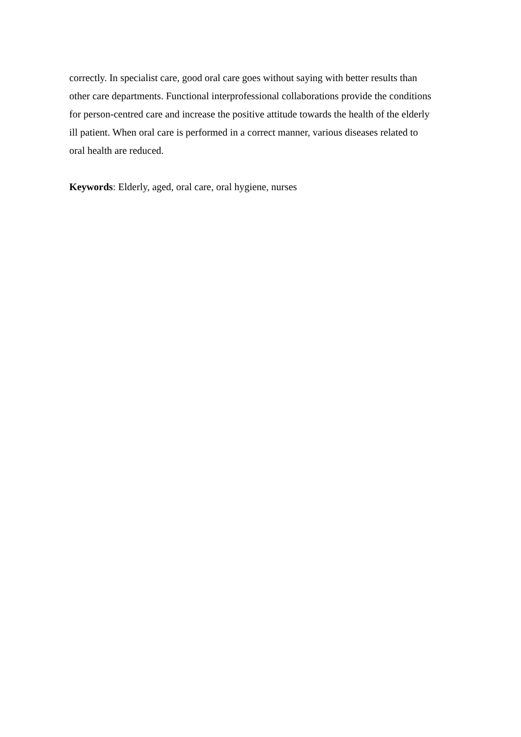correctly. In specialist care, good oral care goes without saying with better results than
other care departments. Functional interprofessional collaborations provide the conditions
for person-centred care and increase the positive attitude towards the health of the elderly
ill patient. When oral care is performed in a correct manner, various diseases related to
oral health are reduced.
Keywords: Elderly, aged, oral care, oral hygiene, nurses